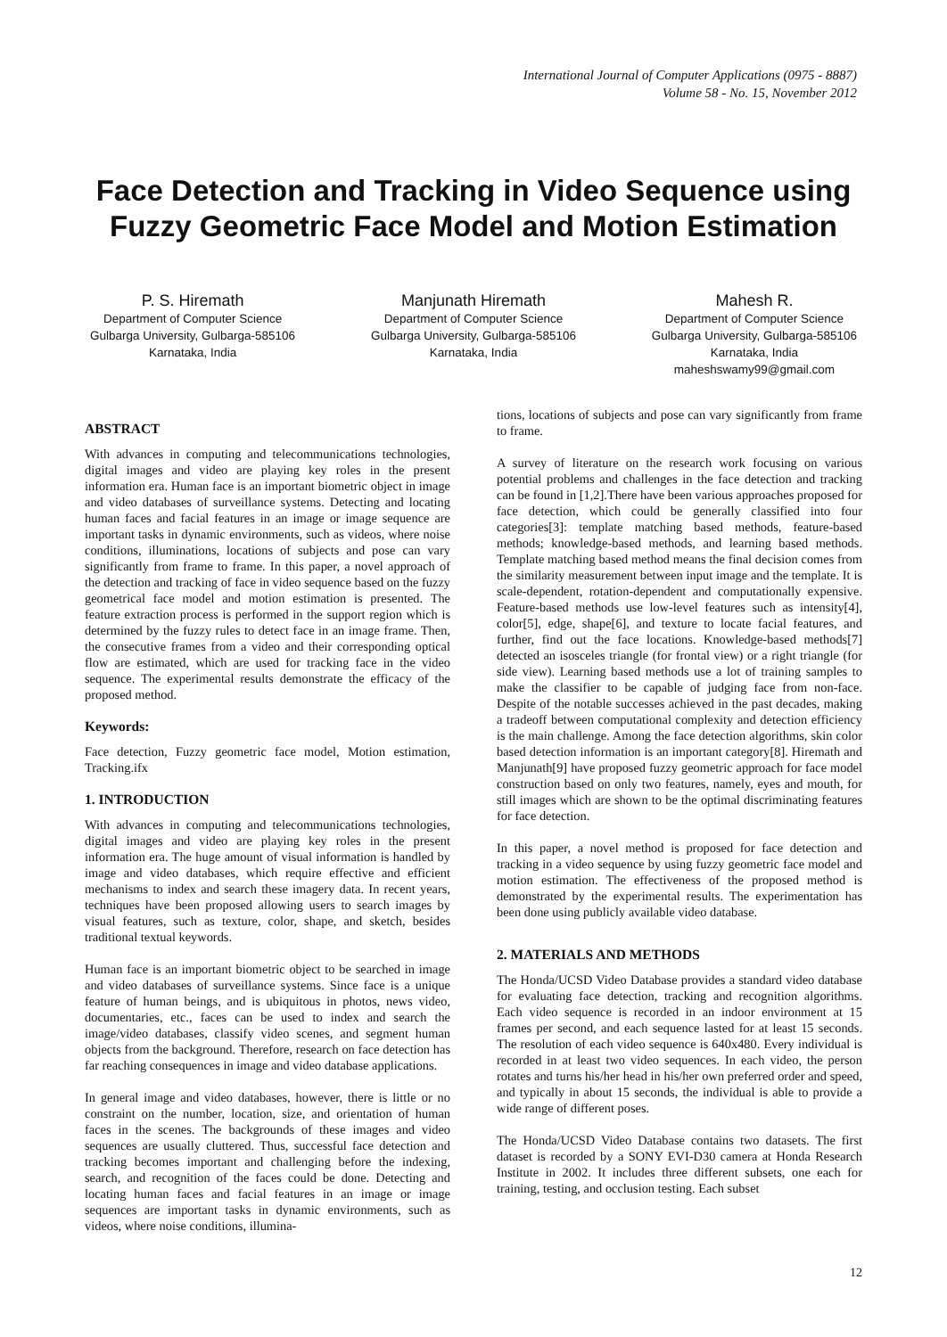International Journal of Computer Applications (0975 - 8887)
Volume 58 - No. 15, November 2012
Face Detection and Tracking in Video Sequence using Fuzzy Geometric Face Model and Motion Estimation
P. S. Hiremath
Department of Computer Science
Gulbarga University, Gulbarga-585106
Karnataka, India
Manjunath Hiremath
Department of Computer Science
Gulbarga University, Gulbarga-585106
Karnataka, India
Mahesh R.
Department of Computer Science
Gulbarga University, Gulbarga-585106
Karnataka, India
maheshswamy99@gmail.com
ABSTRACT
With advances in computing and telecommunications technologies, digital images and video are playing key roles in the present information era. Human face is an important biometric object in image and video databases of surveillance systems. Detecting and locating human faces and facial features in an image or image sequence are important tasks in dynamic environments, such as videos, where noise conditions, illuminations, locations of subjects and pose can vary significantly from frame to frame. In this paper, a novel approach of the detection and tracking of face in video sequence based on the fuzzy geometrical face model and motion estimation is presented. The feature extraction process is performed in the support region which is determined by the fuzzy rules to detect face in an image frame. Then, the consecutive frames from a video and their corresponding optical flow are estimated, which are used for tracking face in the video sequence. The experimental results demonstrate the efficacy of the proposed method.
Keywords:
Face detection, Fuzzy geometric face model, Motion estimation, Tracking.ifx
1. INTRODUCTION
With advances in computing and telecommunications technologies, digital images and video are playing key roles in the present information era. The huge amount of visual information is handled by image and video databases, which require effective and efficient mechanisms to index and search these imagery data. In recent years, techniques have been proposed allowing users to search images by visual features, such as texture, color, shape, and sketch, besides traditional textual keywords.
Human face is an important biometric object to be searched in image and video databases of surveillance systems. Since face is a unique feature of human beings, and is ubiquitous in photos, news video, documentaries, etc., faces can be used to index and search the image/video databases, classify video scenes, and segment human objects from the background. Therefore, research on face detection has far reaching consequences in image and video database applications.
In general image and video databases, however, there is little or no constraint on the number, location, size, and orientation of human faces in the scenes. The backgrounds of these images and video sequences are usually cluttered. Thus, successful face detection and tracking becomes important and challenging before the indexing, search, and recognition of the faces could be done. Detecting and locating human faces and facial features in an image or image sequences are important tasks in dynamic environments, such as videos, where noise conditions, illumina-
tions, locations of subjects and pose can vary significantly from frame to frame.
A survey of literature on the research work focusing on various potential problems and challenges in the face detection and tracking can be found in [1,2].There have been various approaches proposed for face detection, which could be generally classified into four categories[3]: template matching based methods, feature-based methods; knowledge-based methods, and learning based methods. Template matching based method means the final decision comes from the similarity measurement between input image and the template. It is scale-dependent, rotation-dependent and computationally expensive. Feature-based methods use low-level features such as intensity[4], color[5], edge, shape[6], and texture to locate facial features, and further, find out the face locations. Knowledge-based methods[7] detected an isosceles triangle (for frontal view) or a right triangle (for side view). Learning based methods use a lot of training samples to make the classifier to be capable of judging face from non-face. Despite of the notable successes achieved in the past decades, making a tradeoff between computational complexity and detection efficiency is the main challenge. Among the face detection algorithms, skin color based detection information is an important category[8]. Hiremath and Manjunath[9] have proposed fuzzy geometric approach for face model construction based on only two features, namely, eyes and mouth, for still images which are shown to be the optimal discriminating features for face detection.
In this paper, a novel method is proposed for face detection and tracking in a video sequence by using fuzzy geometric face model and motion estimation. The effectiveness of the proposed method is demonstrated by the experimental results. The experimentation has been done using publicly available video database.
2. MATERIALS AND METHODS
The Honda/UCSD Video Database provides a standard video database for evaluating face detection, tracking and recognition algorithms. Each video sequence is recorded in an indoor environment at 15 frames per second, and each sequence lasted for at least 15 seconds. The resolution of each video sequence is 640x480. Every individual is recorded in at least two video sequences. In each video, the person rotates and turns his/her head in his/her own preferred order and speed, and typically in about 15 seconds, the individual is able to provide a wide range of different poses.
The Honda/UCSD Video Database contains two datasets. The first dataset is recorded by a SONY EVI-D30 camera at Honda Research Institute in 2002. It includes three different subsets, one each for training, testing, and occlusion testing. Each subset
12